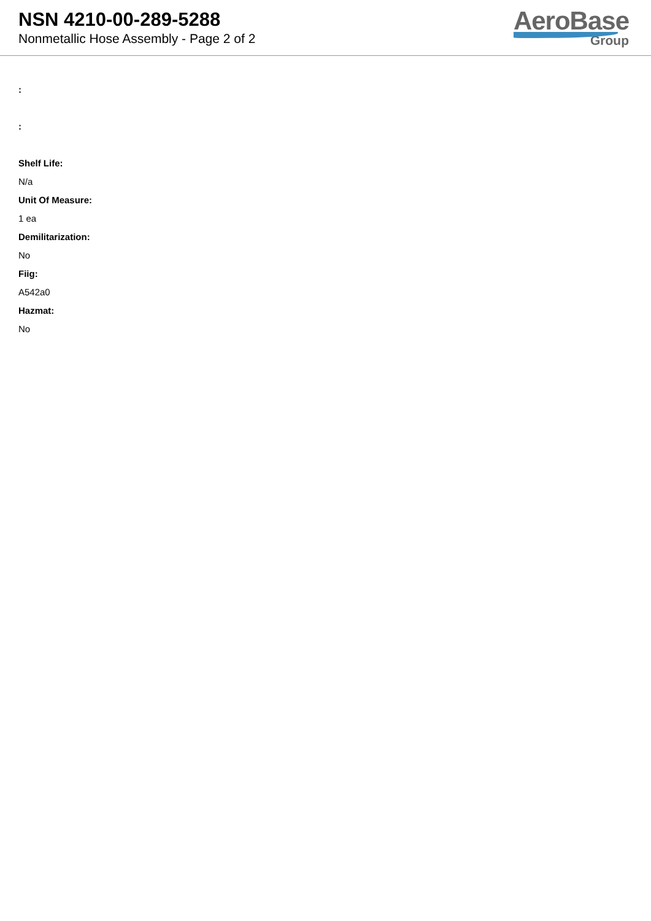NSN 4210-00-289-5288
Nonmetallic Hose Assembly - Page 2 of 2
AeroBase
Group
:
:
Shelf Life:
N/a
Unit Of Measure:
1 ea
Demilitarization:
No
Fiig:
A542a0
Hazmat:
No